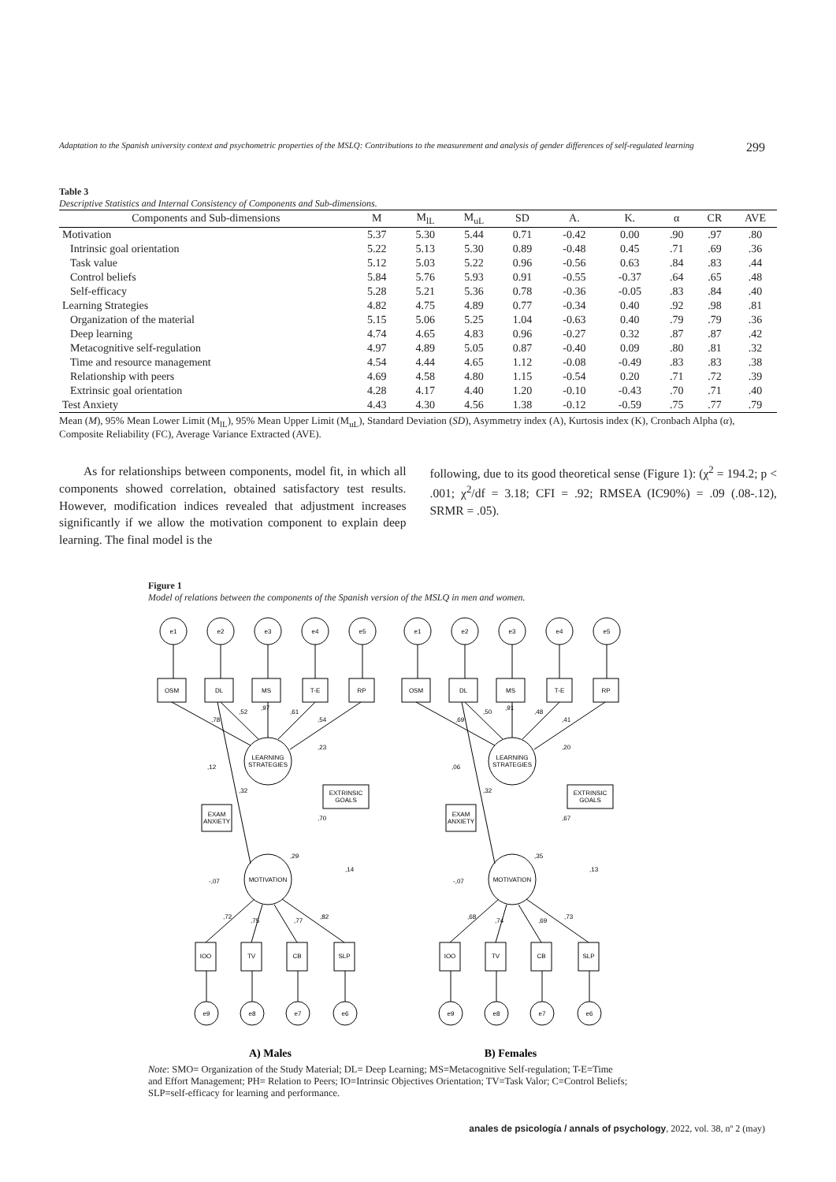Adaptation to the Spanish university context and psychometric properties of the MSLQ: Contributions to the measurement and analysis of gender differences of self-regulated learning 299
Table 3
Descriptive Statistics and Internal Consistency of Components and Sub-dimensions.
| Components and Sub-dimensions | M | M<sub>lL</sub> | M<sub>uL</sub> | SD | A. | K. | α | CR | AVE |
| --- | --- | --- | --- | --- | --- | --- | --- | --- | --- |
| Motivation | 5.37 | 5.30 | 5.44 | 0.71 | -0.42 | 0.00 | .90 | .97 | .80 |
| Intrinsic goal orientation | 5.22 | 5.13 | 5.30 | 0.89 | -0.48 | 0.45 | .71 | .69 | .36 |
| Task value | 5.12 | 5.03 | 5.22 | 0.96 | -0.56 | 0.63 | .84 | .83 | .44 |
| Control beliefs | 5.84 | 5.76 | 5.93 | 0.91 | -0.55 | -0.37 | .64 | .65 | .48 |
| Self-efficacy | 5.28 | 5.21 | 5.36 | 0.78 | -0.36 | -0.05 | .83 | .84 | .40 |
| Learning Strategies | 4.82 | 4.75 | 4.89 | 0.77 | -0.34 | 0.40 | .92 | .98 | .81 |
| Organization of the material | 5.15 | 5.06 | 5.25 | 1.04 | -0.63 | 0.40 | .79 | .79 | .36 |
| Deep learning | 4.74 | 4.65 | 4.83 | 0.96 | -0.27 | 0.32 | .87 | .87 | .42 |
| Metacognitive self-regulation | 4.97 | 4.89 | 5.05 | 0.87 | -0.40 | 0.09 | .80 | .81 | .32 |
| Time and resource management | 4.54 | 4.44 | 4.65 | 1.12 | -0.08 | -0.49 | .83 | .83 | .38 |
| Relationship with peers | 4.69 | 4.58 | 4.80 | 1.15 | -0.54 | 0.20 | .71 | .72 | .39 |
| Extrinsic goal orientation | 4.28 | 4.17 | 4.40 | 1.20 | -0.10 | -0.43 | .70 | .71 | .40 |
| Test Anxiety | 4.43 | 4.30 | 4.56 | 1.38 | -0.12 | -0.59 | .75 | .77 | .79 |
Mean (M), 95% Mean Lower Limit (M<sub>lL</sub>), 95% Mean Upper Limit (M<sub>uL</sub>), Standard Deviation (SD), Asymmetry index (A), Kurtosis index (K), Cronbach Alpha (α), Composite Reliability (FC), Average Variance Extracted (AVE).
As for relationships between components, model fit, in which all components showed correlation, obtained satisfactory test results. However, modification indices revealed that adjustment increases significantly if we allow the motivation component to explain deep learning. The final model is the
following, due to its good theoretical sense (Figure 1): (χ<sup>2</sup> = 194.2; p < .001; χ<sup>2</sup>/df = 3.18; CFI = .92; RMSEA (IC90%) = .09 (.08-.12), SRMR = .05).
Figure 1
Model of relations between the components of the Spanish version of the MSLQ in men and women.
e1
e2
e3
e4
e5
OSM
DL
MS
T-E
RP
LEARNING
STRATEGIES
EXTRINSIC
GOALS
EXAM
ANXIETY
MOTIVATION
IOO
TV
CB
SLP
e9
e8
e7
e6
e1
e2
e3
e4
e5
OSM
DL
MS
T-E
RP
LEARNING
STRATEGIES
EXTRINSIC
GOALS
EXAM
ANXIETY
MOTIVATION
IOO
TV
CB
SLP
e9
e8
e7
e6
,78
,52
,97
,61
,54
,12
,23
,32
,70
,29
-,07
,14
,72
,75
,77
,82
,69
,50
,91
,48
,41
,06
,20
,32
,67
,35
-,07
,13
,68
,74
,69
,73
A) Males
B) Females
Note: SMO= Organization of the Study Material; DL= Deep Learning; MS=Metacognitive Self-regulation; T-E=Time and Effort Management; PH= Relation to Peers; IO=Intrinsic Objectives Orientation; TV=Task Valor; C=Control Beliefs; SLP=self-efficacy for learning and performance.
anales de psicología / annals of psychology, 2022, vol. 38, nº 2 (may)